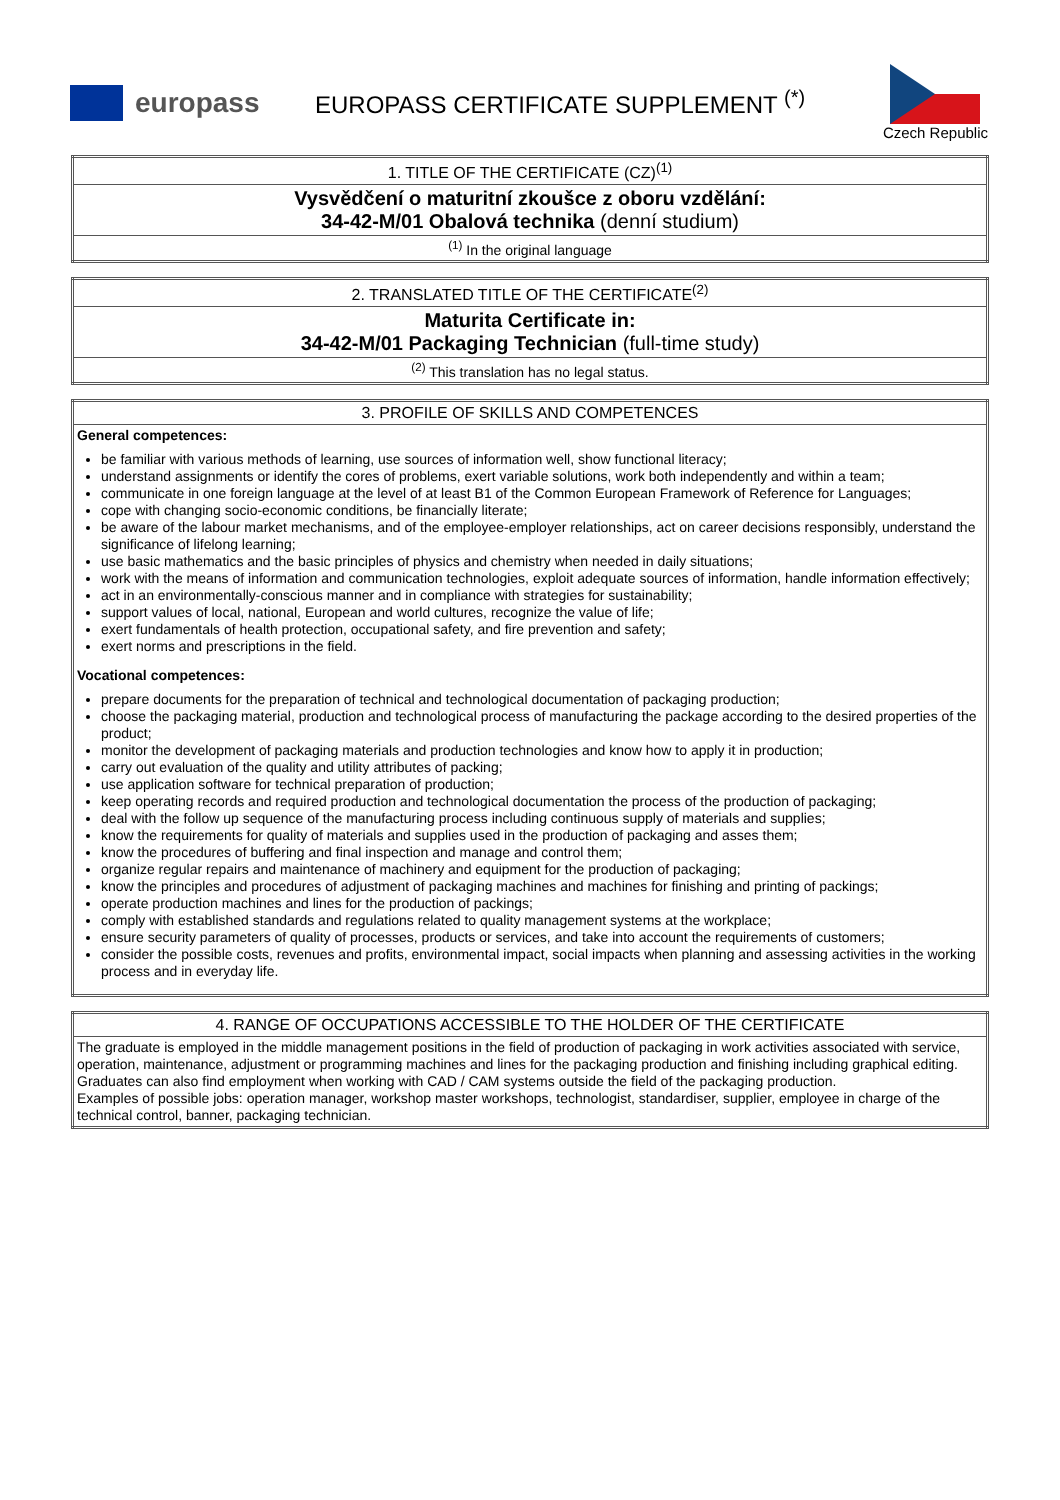europass
EUROPASS CERTIFICATE SUPPLEMENT <sup>(*)</sup>
Czech Republic
| 1. TITLE OF THE CERTIFICATE (CZ)<sup>(1)</sup> |
| Vysvědčení o maturitní zkoušce z oboru vzdělání: 34-42-M/01 Obalová technika (denní studium) |
| <sup>(1)</sup> In the original language |
| 2. TRANSLATED TITLE OF THE CERTIFICATE<sup>(2)</sup> |
| Maturita Certificate in: 34-42-M/01 Packaging Technician (full-time study) |
| <sup>(2)</sup> This translation has no legal status. |
| 3. PROFILE OF SKILLS AND COMPETENCES |
| General competences: be familiar with various methods of learning, use sources of information well, show functional literacy; understand assignments or identify the cores of problems, exert variable solutions, work both independently and within a team; communicate in one foreign language at the level of at least B1 of the Common European Framework of Reference for Languages; cope with changing socio-economic conditions, be financially literate; be aware of the labour market mechanisms, and of the employee-employer relationships, act on career decisions responsibly, understand the significance of lifelong learning; use basic mathematics and the basic principles of physics and chemistry when needed in daily situations; work with the means of information and communication technologies, exploit adequate sources of information, handle information effectively; act in an environmentally-conscious manner and in compliance with strategies for sustainability; support values of local, national, European and world cultures, recognize the value of life; exert fundamentals of health protection, occupational safety, and fire prevention and safety; exert norms and prescriptions in the field. Vocational competences: prepare documents for the preparation of technical and technological documentation of packaging production; choose the packaging material, production and technological process of manufacturing the package according to the desired properties of the product; monitor the development of packaging materials and production technologies and know how to apply it in production; carry out evaluation of the quality and utility attributes of packing; use application software for technical preparation of production; keep operating records and required production and technological documentation the process of the production of packaging; deal with the follow up sequence of the manufacturing process including continuous supply of materials and supplies; know the requirements for quality of materials and supplies used in the production of packaging and asses them; know the procedures of buffering and final inspection and manage and control them; organize regular repairs and maintenance of machinery and equipment for the production of packaging; know the principles and procedures of adjustment of packaging machines and machines for finishing and printing of packings; operate production machines and lines for the production of packings; comply with established standards and regulations related to quality management systems at the workplace; ensure security parameters of quality of processes, products or services, and take into account the requirements of customers; consider the possible costs, revenues and profits, environmental impact, social impacts when planning and assessing activities in the working process and in everyday life. |
| 4. RANGE OF OCCUPATIONS ACCESSIBLE TO THE HOLDER OF THE CERTIFICATE |
| The graduate is employed in the middle management positions in the field of production of packaging in work activities associated with service, operation, maintenance, adjustment or programming machines and lines for the packaging production and finishing including graphical editing. Graduates can also find employment when working with CAD / CAM systems outside the field of the packaging production. Examples of possible jobs: operation manager, workshop master workshops, technologist, standardiser, supplier, employee in charge of the technical control, banner, packaging technician. |